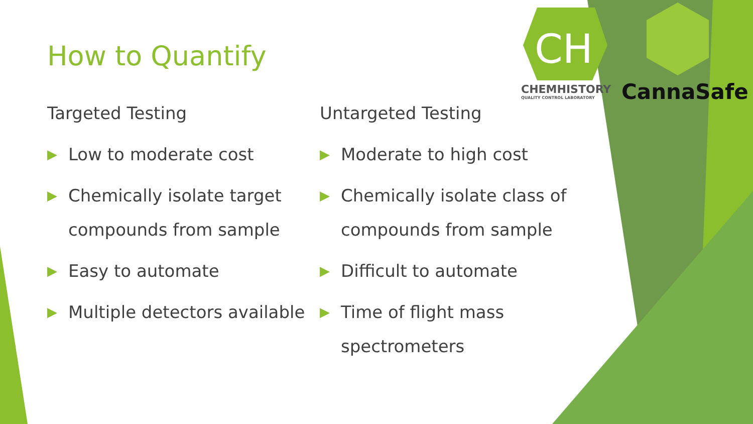CH
How to Quantify
Targeted Testing
▶ Low to moderate cost
▶ Chemically isolate target compounds from sample
▶ Easy to automate
▶ Multiple detectors available
Untargeted Testing
▶ Moderate to high cost
▶ Chemically isolate class of compounds from sample
▶ Difficult to automate
▶ Time of flight mass spectrometers
CHEMHISTORY
QUALITY CONTROL LABORATORY
CannaSafe